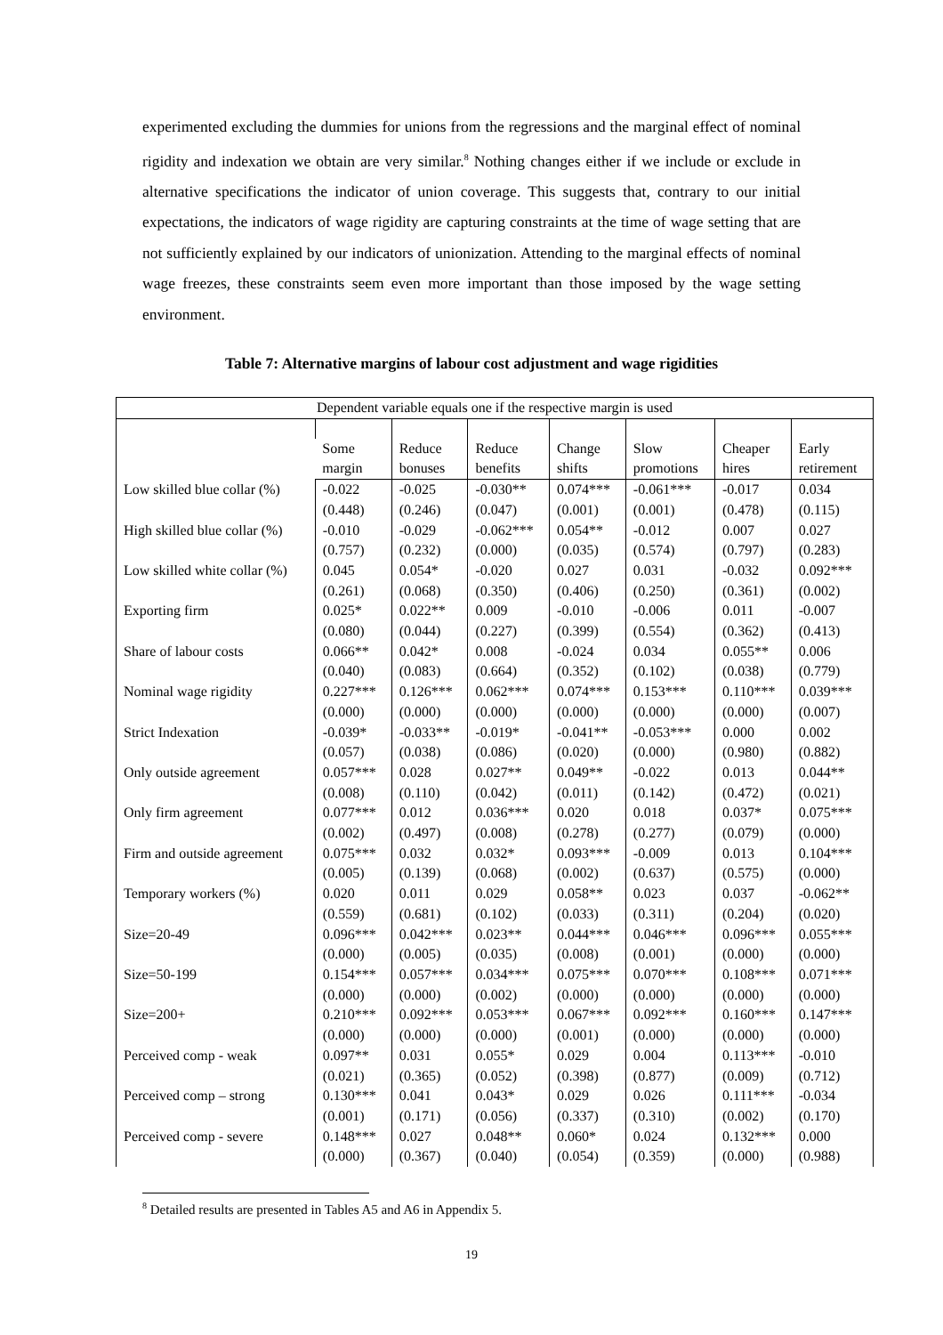experimented excluding the dummies for unions from the regressions and the marginal effect of nominal rigidity and indexation we obtain are very similar.<sup>8</sup> Nothing changes either if we include or exclude in alternative specifications the indicator of union coverage. This suggests that, contrary to our initial expectations, the indicators of wage rigidity are capturing constraints at the time of wage setting that are not sufficiently explained by our indicators of unionization. Attending to the marginal effects of nominal wage freezes, these constraints seem even more important than those imposed by the wage setting environment.
Table 7: Alternative margins of labour cost adjustment and wage rigidities
| Dependent variable equals one if the respective margin is used | | | | | | | |
| | Some margin | Reduce bonuses | Reduce benefits | Change shifts | Slow promotions | Cheaper hires | Early retirement |
| Low skilled blue collar (%) | -0.022 (0.448) | -0.025 (0.246) | -0.030** (0.047) | 0.074*** (0.001) | -0.061*** (0.001) | -0.017 (0.478) | 0.034 (0.115) |
| High skilled blue collar (%) | -0.010 (0.757) | -0.029 (0.232) | -0.062*** (0.000) | 0.054** (0.035) | -0.012 (0.574) | 0.007 (0.797) | 0.027 (0.283) |
| Low skilled white collar (%) | 0.045 (0.261) | 0.054* (0.068) | -0.020 (0.350) | 0.027 (0.406) | 0.031 (0.250) | -0.032 (0.361) | 0.092*** (0.002) |
| Exporting firm | 0.025* (0.080) | 0.022** (0.044) | 0.009 (0.227) | -0.010 (0.399) | -0.006 (0.554) | 0.011 (0.362) | -0.007 (0.413) |
| Share of labour costs | 0.066** (0.040) | 0.042* (0.083) | 0.008 (0.664) | -0.024 (0.352) | 0.034 (0.102) | 0.055** (0.038) | 0.006 (0.779) |
| Nominal wage rigidity | 0.227*** (0.000) | 0.126*** (0.000) | 0.062*** (0.000) | 0.074*** (0.000) | 0.153*** (0.000) | 0.110*** (0.000) | 0.039*** (0.007) |
| Strict Indexation | -0.039* (0.057) | -0.033** (0.038) | -0.019* (0.086) | -0.041** (0.020) | -0.053*** (0.000) | 0.000 (0.980) | 0.002 (0.882) |
| Only outside agreement | 0.057*** (0.008) | 0.028 (0.110) | 0.027** (0.042) | 0.049** (0.011) | -0.022 (0.142) | 0.013 (0.472) | 0.044** (0.021) |
| Only firm agreement | 0.077*** (0.002) | 0.012 (0.497) | 0.036*** (0.008) | 0.020 (0.278) | 0.018 (0.277) | 0.037* (0.079) | 0.075*** (0.000) |
| Firm and outside agreement | 0.075*** (0.005) | 0.032 (0.139) | 0.032* (0.068) | 0.093*** (0.002) | -0.009 (0.637) | 0.013 (0.575) | 0.104*** (0.000) |
| Temporary workers (%) | 0.020 (0.559) | 0.011 (0.681) | 0.029 (0.102) | 0.058** (0.033) | 0.023 (0.311) | 0.037 (0.204) | -0.062** (0.020) |
| Size=20-49 | 0.096*** (0.000) | 0.042*** (0.005) | 0.023** (0.035) | 0.044*** (0.008) | 0.046*** (0.001) | 0.096*** (0.000) | 0.055*** (0.000) |
| Size=50-199 | 0.154*** (0.000) | 0.057*** (0.000) | 0.034*** (0.002) | 0.075*** (0.000) | 0.070*** (0.000) | 0.108*** (0.000) | 0.071*** (0.000) |
| Size=200+ | 0.210*** (0.000) | 0.092*** (0.000) | 0.053*** (0.000) | 0.067*** (0.001) | 0.092*** (0.000) | 0.160*** (0.000) | 0.147*** (0.000) |
| Perceived comp - weak | 0.097** (0.021) | 0.031 (0.365) | 0.055* (0.052) | 0.029 (0.398) | 0.004 (0.877) | 0.113*** (0.009) | -0.010 (0.712) |
| Perceived comp – strong | 0.130*** (0.001) | 0.041 (0.171) | 0.043* (0.056) | 0.029 (0.337) | 0.026 (0.310) | 0.111*** (0.002) | -0.034 (0.170) |
| Perceived comp - severe | 0.148*** (0.000) | 0.027 (0.367) | 0.048** (0.040) | 0.060* (0.054) | 0.024 (0.359) | 0.132*** (0.000) | 0.000 (0.988) |
<sup>8</sup> Detailed results are presented in Tables A5 and A6 in Appendix 5.
19